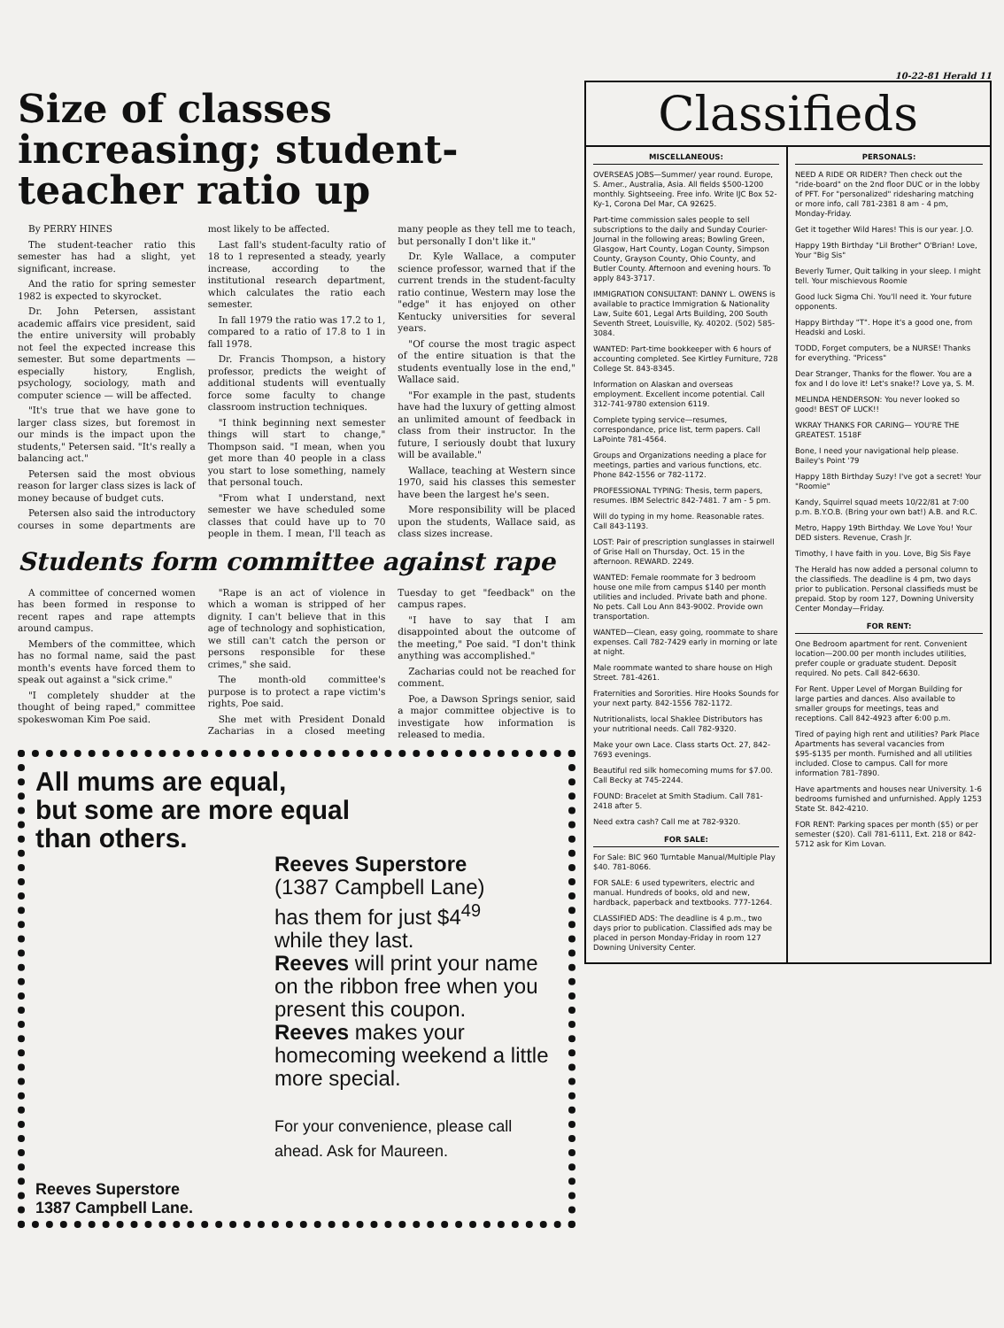Size of classes increasing; student-teacher ratio up
By PERRY HINES
The student-teacher ratio this semester has had a slight, yet significant, increase.
And the ratio for spring semester 1982 is expected to skyrocket.
Dr. John Petersen, assistant academic affairs vice president, said the entire university will probably not feel the expected increase this semester. But some departments — especially history, English, psychology, sociology, math and computer science — will be affected.
"It's true that we have gone to larger class sizes, but foremost in our minds is the impact upon the students," Petersen said. "It's really a balancing act."
Petersen said the most obvious reason for larger class sizes is lack of money because of budget cuts.
Petersen also said the introductory courses in some departments are most likely to be affected.
Last fall's student-faculty ratio of 18 to 1 represented a steady, yearly increase, according to the institutional research department, which calculates the ratio each semester.
In fall 1979 the ratio was 17.2 to 1, compared to a ratio of 17.8 to 1 in fall 1978.
Dr. Francis Thompson, a history professor, predicts the weight of additional students will eventually force some faculty to change classroom instruction techniques.
"I think beginning next semester things will start to change," Thompson said. "I mean, when you get more than 40 people in a class you start to lose something, namely that personal touch.
"From what I understand, next semester we have scheduled some classes that could have up to 70 people in them. I mean, I'll teach as many people as they tell me to teach, but personally I don't like it."
Dr. Kyle Wallace, a computer science professor, warned that if the current trends in the student-faculty ratio continue, Western may lose the "edge" it has enjoyed on other Kentucky universities for several years.
"Of course the most tragic aspect of the entire situation is that the students eventually lose in the end," Wallace said.
"For example in the past, students have had the luxury of getting almost an unlimited amount of feedback in class from their instructor. In the future, I seriously doubt that luxury will be available."
Wallace, teaching at Western since 1970, said his classes this semester have been the largest he's seen.
More responsibility will be placed upon the students, Wallace said, as class sizes increase.
Students form committee against rape
A committee of concerned women has been formed in response to recent rapes and rape attempts around campus.
Members of the committee, which has no formal name, said the past month's events have forced them to speak out against a "sick crime."
"I completely shudder at the thought of being raped," committee spokeswoman Kim Poe said.
"Rape is an act of violence in which a woman is stripped of her dignity. I can't believe that in this age of technology and sophistication, we still can't catch the person or persons responsible for these crimes," she said.
The month-old committee's purpose is to protect a rape victim's rights, Poe said.
She met with President Donald Zacharias in a closed meeting Tuesday to get "feedback" on the campus rapes.
"I have to say that I am disappointed about the outcome of the meeting," Poe said. "I don't think anything was accomplished."
Zacharias could not be reached for comment.
Poe, a Dawson Springs senior, said a major committee objective is to investigate how information is released to media.
All mums are equal,
but some are more equal
than others.
Reeves Superstore
(1387 Campbell Lane)
has them for just $4<sup>49</sup>
while they last.
Reeves will print your name on the ribbon free when you present this coupon.
Reeves makes your homecoming weekend a little more special.
For your convenience, please call ahead. Ask for Maureen.
Reeves Superstore
1387 Campbell Lane.
10-22-81 Herald 11
Classifieds
MISCELLANEOUS:
OVERSEAS JOBS—Summer/ year round. Europe, S. Amer., Australia, Asia. All fields $500-1200 monthly. Sightseeing. Free info. Write IJC Box 52-Ky-1, Corona Del Mar, CA 92625.
Part-time commission sales people to sell subscriptions to the daily and Sunday Courier-Journal in the following areas; Bowling Green, Glasgow, Hart County, Logan County, Simpson County, Grayson County, Ohio County, and Butler County. Afternoon and evening hours. To apply 843-3717.
IMMIGRATION CONSULTANT: DANNY L. OWENS is available to practice Immigration & Nationality Law, Suite 601, Legal Arts Building, 200 South Seventh Street, Louisville, Ky. 40202. (502) 585-3084.
WANTED: Part-time bookkeeper with 6 hours of accounting completed. See Kirtley Furniture, 728 College St. 843-8345.
Information on Alaskan and overseas employment. Excellent income potential. Call 312-741-9780 extension 6119.
Complete typing service—resumes, correspondance, price list, term papers. Call LaPointe 781-4564.
Groups and Organizations needing a place for meetings, parties and various functions, etc. Phone 842-1556 or 782-1172.
PROFESSIONAL TYPING: Thesis, term papers, resumes. IBM Selectric 842-7481. 7 am - 5 pm.
Will do typing in my home. Reasonable rates. Call 843-1193.
LOST: Pair of prescription sunglasses in stairwell of Grise Hall on Thursday, Oct. 15 in the afternoon. REWARD. 2249.
WANTED: Female roommate for 3 bedroom house one mile from campus $140 per month utilities and included. Private bath and phone. No pets. Call Lou Ann 843-9002. Provide own transportation.
WANTED—Clean, easy going, roommate to share expenses. Call 782-7429 early in morning or late at night.
Male roommate wanted to share house on High Street. 781-4261.
Fraternities and Sororities. Hire Hooks Sounds for your next party. 842-1556 782-1172.
Nutritionalists, local Shaklee Distributors has your nutritional needs. Call 782-9320.
Make your own Lace. Class starts Oct. 27, 842-7693 evenings.
Beautiful red silk homecoming mums for $7.00. Call Becky at 745-2244.
FOUND: Bracelet at Smith Stadium. Call 781-2418 after 5.
Need extra cash? Call me at 782-9320.
FOR SALE:
For Sale: BIC 960 Turntable Manual/Multiple Play $40. 781-8066.
FOR SALE: 6 used typewriters, electric and manual. Hundreds of books, old and new, hardback, paperback and textbooks. 777-1264.
CLASSIFIED ADS: The deadline is 4 p.m., two days prior to publication. Classified ads may be placed in person Monday-Friday in room 127 Downing University Center.
PERSONALS:
NEED A RIDE OR RIDER? Then check out the "ride-board" on the 2nd floor DUC or in the lobby of PFT. For "personalized" ridesharing matching or more info, call 781-2381 8 am - 4 pm, Monday-Friday.
Get it together Wild Hares! This is our year. J.O.
Happy 19th Birthday "Lil Brother" O'Brian! Love, Your "Big Sis"
Beverly Turner, Quit talking in your sleep. I might tell. Your mischievous Roomie
Good luck Sigma Chi. You'll need it. Your future opponents.
Happy Birthday "T". Hope it's a good one, from Headski and Loski.
TODD, Forget computers, be a NURSE! Thanks for everything. "Pricess"
Dear Stranger, Thanks for the flower. You are a fox and I do love it! Let's snake!? Love ya, S. M.
MELINDA HENDERSON: You never looked so good! BEST OF LUCK!!
WKRAY THANKS FOR CARING— YOU'RE THE GREATEST. 1518F
Bone, I need your navigational help please. Bailey's Point '79
Happy 18th Birthday Suzy! I've got a secret! Your "Roomie"
Kandy, Squirrel squad meets 10/22/81 at 7:00 p.m. B.Y.O.B. (Bring your own bat!) A.B. and R.C.
Metro, Happy 19th Birthday. We Love You! Your DED sisters. Revenue, Crash Jr.
Timothy, I have faith in you. Love, Big Sis Faye
The Herald has now added a personal column to the classifieds. The deadline is 4 pm, two days prior to publication. Personal classifieds must be prepaid. Stop by room 127, Downing University Center Monday—Friday.
FOR RENT:
One Bedroom apartment for rent. Convenient location—200.00 per month includes utilities, prefer couple or graduate student. Deposit required. No pets. Call 842-6630.
For Rent. Upper Level of Morgan Building for large parties and dances. Also available to smaller groups for meetings, teas and receptions. Call 842-4923 after 6:00 p.m.
Tired of paying high rent and utilities? Park Place Apartments has several vacancies from $95-$135 per month. Furnished and all utilities included. Close to campus. Call for more information 781-7890.
Have apartments and houses near University. 1-6 bedrooms furnished and unfurnished. Apply 1253 State St. 842-4210.
FOR RENT: Parking spaces per month ($5) or per semester ($20). Call 781-6111, Ext. 218 or 842-5712 ask for Kim Lovan.